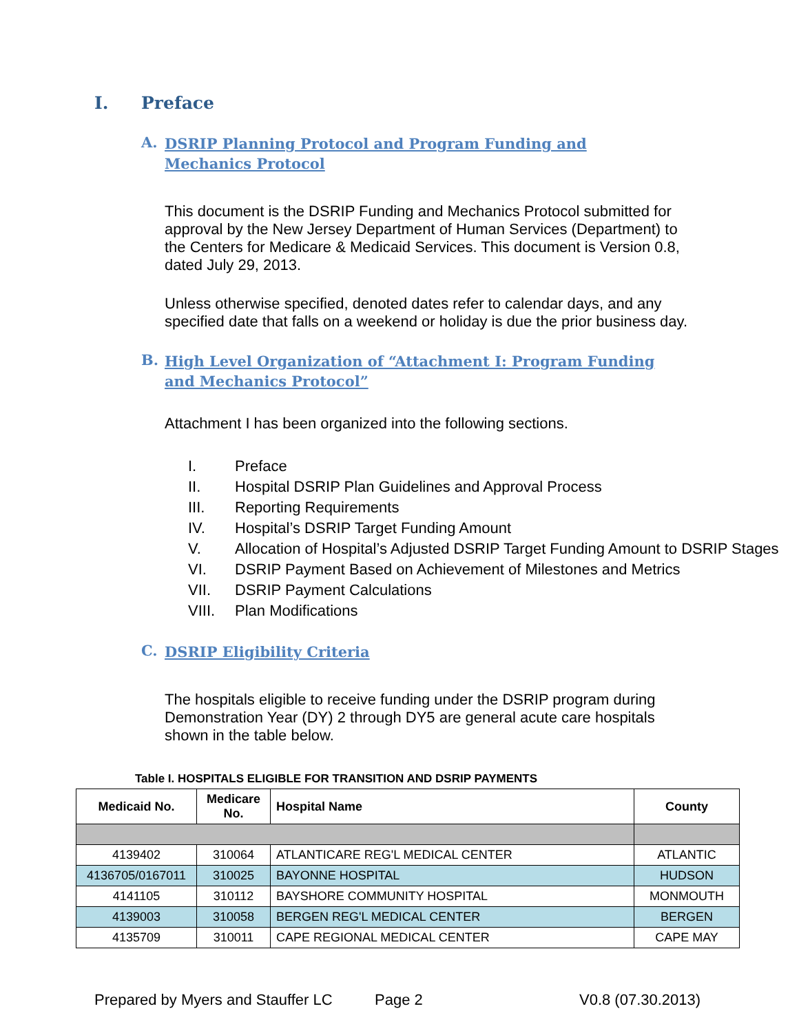I. Preface
A. DSRIP Planning Protocol and Program Funding and Mechanics Protocol
This document is the DSRIP Funding and Mechanics Protocol submitted for approval by the New Jersey Department of Human Services (Department) to the Centers for Medicare & Medicaid Services. This document is Version 0.8, dated July 29, 2013.
Unless otherwise specified, denoted dates refer to calendar days, and any specified date that falls on a weekend or holiday is due the prior business day.
B. High Level Organization of “Attachment I: Program Funding and Mechanics Protocol”
Attachment I has been organized into the following sections.
I. Preface
II. Hospital DSRIP Plan Guidelines and Approval Process
III. Reporting Requirements
IV. Hospital’s DSRIP Target Funding Amount
V. Allocation of Hospital’s Adjusted DSRIP Target Funding Amount to DSRIP Stages
VI. DSRIP Payment Based on Achievement of Milestones and Metrics
VII. DSRIP Payment Calculations
VIII. Plan Modifications
C. DSRIP Eligibility Criteria
The hospitals eligible to receive funding under the DSRIP program during Demonstration Year (DY) 2 through DY5 are general acute care hospitals shown in the table below.
Table I. HOSPITALS ELIGIBLE FOR TRANSITION AND DSRIP PAYMENTS
| Medicaid No. | Medicare No. | Hospital Name | County |
| --- | --- | --- | --- |
| 4139402 | 310064 | ATLANTICARE REG'L MEDICAL CENTER | ATLANTIC |
| 4136705/0167011 | 310025 | BAYONNE HOSPITAL | HUDSON |
| 4141105 | 310112 | BAYSHORE COMMUNITY HOSPITAL | MONMOUTH |
| 4139003 | 310058 | BERGEN REG'L MEDICAL CENTER | BERGEN |
| 4135709 | 310011 | CAPE REGIONAL MEDICAL CENTER | CAPE MAY |
Prepared by Myers and Stauffer LC Page 2 V0.8 (07.30.2013)